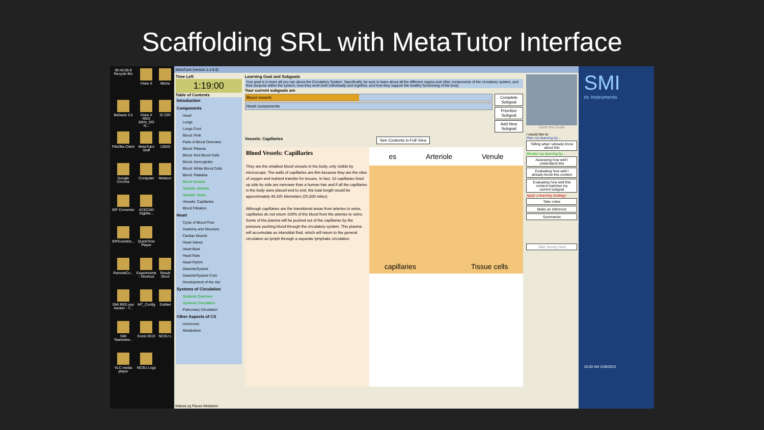Scaffolding SRL with MetaTutor Interface
00:43:05:8
Recycle Bin
iView X
Miche
BeGaze 3.5
iView X RED 60Hz_DO N...
IC-CRI
FileZilla Client
MetaTutor Stuff
12620
Google Chrome
Computer
Metacor
IDF Converter
ACECAD DigiMe...
IDFEventDe...
QuickTime Player
RemoteCo...
Experiments - Shortcut
Result Short
SMI RED eye tracker - T...
MT_Config
DotNet
SMI Teamview...
Excel 2013
NCSU L
VLC media player
NCSU Logs
MetaTutor (version 1.4.9.8)
Time Left
1:19:00
Table of Contents
Introduction
Components
Heart
Lungs
Lungs Cont.
Blood: Role
Parts of Blood Overview
Blood: Plasma
Blood: Red Blood Cells
Blood: Hemoglobin
Blood: White Blood Cells
Blood: Platelets
Blood Vessels
Vessels: Arteries
Vessels: Veins
Vessels: Capillaries
Blood Filtration
Heart
Cycle of Blood Flow
Anatomy and Structure
Cardiac Muscle
Heart Valves
Heart Beat
Heart Rate
Heart Rythm
Diastole/Systole
Diastole/Systole Cont.
Development of the Hur
Systems of Circulation
Systems Overview
Systemic Circulation
Pulmonary Circulation
Other Aspects of CS
Hormones
Metabolism
Learning Goal and Subgoals
Your goal is to learn all you can about the Circulatory System. Specifically, be sure to learn about all the different organs and other components of the circulatory system, and their purpose within the system, how they work both individually and together, and how they support the healthy functioning of the body.
Your current subgoals are
Blood vessels
Heart components
Complete Subgoal
Prioritize Subgoal
Add New Subgoal
Vessels: Capillaries See Contents in Full View
Blood Vessels: Capillaries
They are the smallest blood vessels in the body, only visible by microscope. The walls of capillaries are thin because they are the sites of oxygen and nutrient transfer for tissues. In fact, 10 capillaries lined up side by side are narrower than a human hair and if all the capillaries in the body were placed end to end, the total length would be approximately 46,325 kilometers (25,000 miles).
Although capillaries are the transitional areas from arteries to veins, capillaries do not return 100% of the blood from the arteries to veins. Some of the plasma will be pushed out of the capillaries by the pressure pushing blood through the circulatory system. This plasma will accumulate as interstitial fluid, which will return to the general circulation as lymph through a separate lymphatic circulation.
es Arteriole Venule
capillaries Tissue cells
Gavin the Guide
I would like to:
Plan my learning by...
Telling what I already know about this
Monitor my learning by...
Assessing how well I understand this
Evaluating how well I already know this content
Evaluating how well this content matches my current subgoal
Apply a learning strategy:
Take notes
Make an inference
Summarize
Take Survey Now
StatusLog Pause Metatutor
SMI
ric Instruments
10:53 AM 1/28/2015